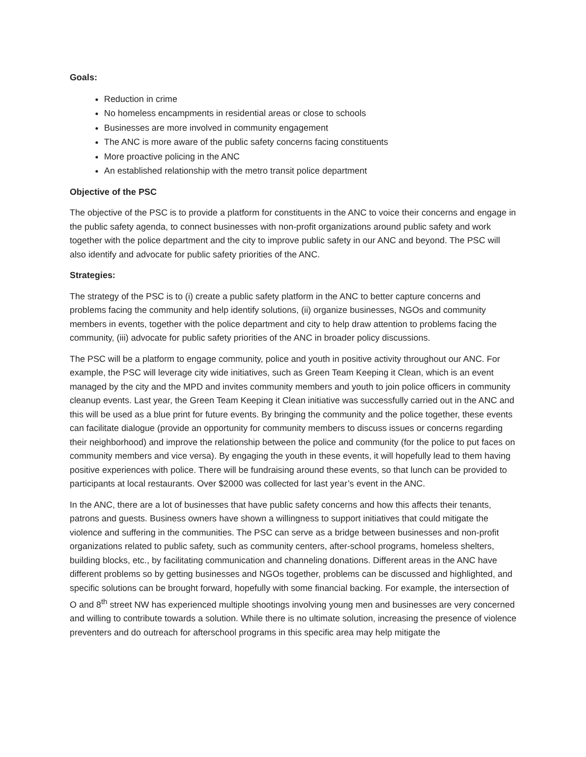Goals:
Reduction in crime
No homeless encampments in residential areas or close to schools
Businesses are more involved in community engagement
The ANC is more aware of the public safety concerns facing constituents
More proactive policing in the ANC
An established relationship with the metro transit police department
Objective of the PSC
The objective of the PSC is to provide a platform for constituents in the ANC to voice their concerns and engage in the public safety agenda, to connect businesses with non-profit organizations around public safety and work together with the police department and the city to improve public safety in our ANC and beyond. The PSC will also identify and advocate for public safety priorities of the ANC.
Strategies:
The strategy of the PSC is to (i) create a public safety platform in the ANC to better capture concerns and problems facing the community and help identify solutions, (ii) organize businesses, NGOs and community members in events, together with the police department and city to help draw attention to problems facing the community, (iii) advocate for public safety priorities of the ANC in broader policy discussions.
The PSC will be a platform to engage community, police and youth in positive activity throughout our ANC. For example, the PSC will leverage city wide initiatives, such as Green Team Keeping it Clean, which is an event managed by the city and the MPD and invites community members and youth to join police officers in community cleanup events. Last year, the Green Team Keeping it Clean initiative was successfully carried out in the ANC and this will be used as a blue print for future events. By bringing the community and the police together, these events can facilitate dialogue (provide an opportunity for community members to discuss issues or concerns regarding their neighborhood) and improve the relationship between the police and community (for the police to put faces on community members and vice versa). By engaging the youth in these events, it will hopefully lead to them having positive experiences with police. There will be fundraising around these events, so that lunch can be provided to participants at local restaurants. Over $2000 was collected for last year’s event in the ANC.
In the ANC, there are a lot of businesses that have public safety concerns and how this affects their tenants, patrons and guests. Business owners have shown a willingness to support initiatives that could mitigate the violence and suffering in the communities. The PSC can serve as a bridge between businesses and non-profit organizations related to public safety, such as community centers, after-school programs, homeless shelters, building blocks, etc., by facilitating communication and channeling donations. Different areas in the ANC have different problems so by getting businesses and NGOs together, problems can be discussed and highlighted, and specific solutions can be brought forward, hopefully with some financial backing. For example, the intersection of O and 8<sup>th</sup> street NW has experienced multiple shootings involving young men and businesses are very concerned and willing to contribute towards a solution. While there is no ultimate solution, increasing the presence of violence preventers and do outreach for afterschool programs in this specific area may help mitigate the